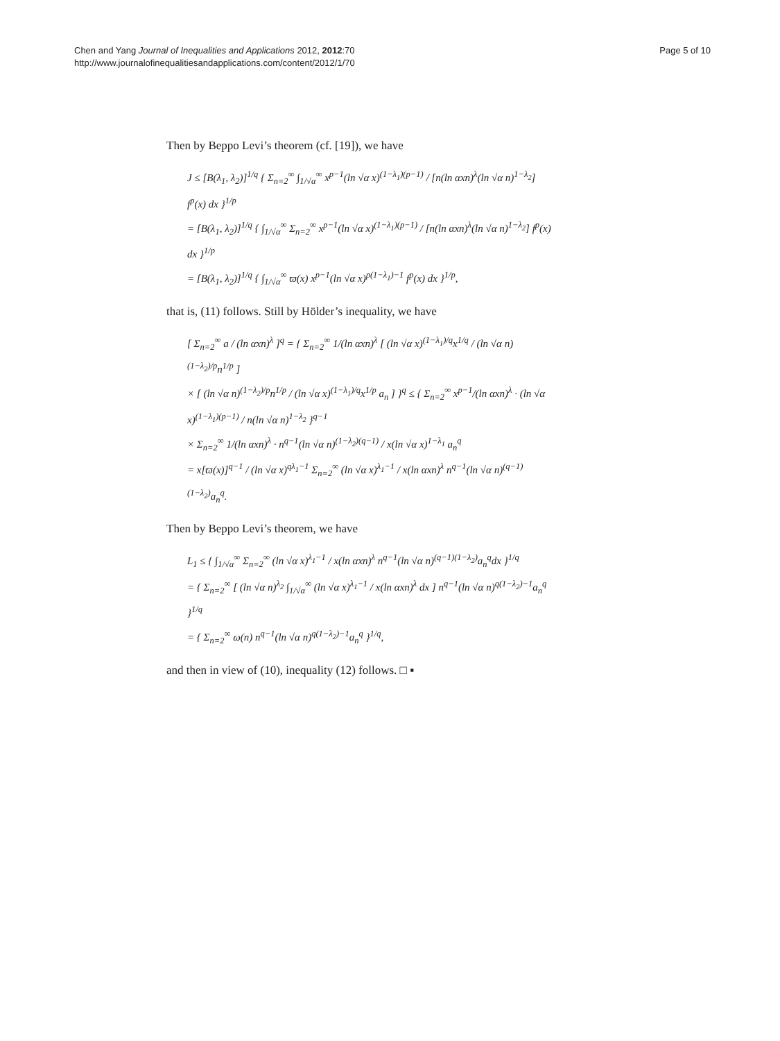Chen and Yang Journal of Inequalities and Applications 2012, 2012:70
http://www.journalofinequalitiesandapplications.com/content/2012/1/70
Page 5 of 10
Then by Beppo Levi’s theorem (cf. [19]), we have
J ≤ [B(λ<sub>1</sub>, λ<sub>2</sub>)]<sup>1/q</sup> { Σ<sub>n=2</sub><sup>∞</sup> ∫<sub>1/√α</sub><sup>∞</sup> x<sup>p−1</sup>(ln √α x)<sup>(1−λ<sub>1</sub>)(p−1)</sup> / [n(ln αxn)<sup>λ</sup>(ln √α n)<sup>1−λ<sub>2</sub></sup>] f<sup>p</sup>(x) dx }<sup>1/p</sup>
= [B(λ<sub>1</sub>, λ<sub>2</sub>)]<sup>1/q</sup> { ∫<sub>1/√α</sub><sup>∞</sup> Σ<sub>n=2</sub><sup>∞</sup> x<sup>p−1</sup>(ln √α x)<sup>(1−λ<sub>1</sub>)(p−1)</sup> / [n(ln αxn)<sup>λ</sup>(ln √α n)<sup>1−λ<sub>2</sub></sup>] f<sup>p</sup>(x) dx }<sup>1/p</sup>
= [B(λ<sub>1</sub>, λ<sub>2</sub>)]<sup>1/q</sup> { ∫<sub>1/√α</sub><sup>∞</sup> ϖ(x) x<sup>p−1</sup>(ln √α x)<sup>p(1−λ<sub>1</sub>)−1</sup> f<sup>p</sup>(x) dx }<sup>1/p</sup>,
that is, (11) follows. Still by Hölder’s inequality, we have
[ Σ<sub>n=2</sub><sup>∞</sup> a / (ln αxn)<sup>λ</sup> ]<sup>q</sup> = { Σ<sub>n=2</sub><sup>∞</sup> 1/(ln αxn)<sup>λ</sup> [ (ln √α x)<sup>(1−λ<sub>1</sub>)/q</sup>x<sup>1/q</sup> / (ln √α n)<sup>(1−λ<sub>2</sub>)/p</sup>n<sup>1/p</sup> ]
× [ (ln √α n)<sup>(1−λ<sub>2</sub>)/p</sup>n<sup>1/p</sup> / (ln √α x)<sup>(1−λ<sub>1</sub>)/q</sup>x<sup>1/p</sup> a<sub>n</sub> ] }<sup>q</sup> ≤ { Σ<sub>n=2</sub><sup>∞</sup> x<sup>p−1</sup>/(ln αxn)<sup>λ</sup> · (ln √α x)<sup>(1−λ<sub>1</sub>)(p−1)</sup> / n(ln √α n)<sup>1−λ<sub>2</sub></sup> }<sup>q−1</sup>
× Σ<sub>n=2</sub><sup>∞</sup> 1/(ln αxn)<sup>λ</sup> · n<sup>q−1</sup>(ln √α n)<sup>(1−λ<sub>2</sub>)(q−1)</sup> / x(ln √α x)<sup>1−λ<sub>1</sub></sup> a<sub>n</sub><sup>q</sup>
= x[ϖ(x)]<sup>q−1</sup> / (ln √α x)<sup>qλ<sub>1</sub>−1</sup> Σ<sub>n=2</sub><sup>∞</sup> (ln √α x)<sup>λ<sub>1</sub>−1</sup> / x(ln αxn)<sup>λ</sup> n<sup>q−1</sup>(ln √α n)<sup>(q−1)(1−λ<sub>2</sub>)</sup>a<sub>n</sub><sup>q</sup>.
Then by Beppo Levi’s theorem, we have
L<sub>1</sub> ≤ { ∫<sub>1/√α</sub><sup>∞</sup> Σ<sub>n=2</sub><sup>∞</sup> (ln √α x)<sup>λ<sub>1</sub>−1</sup> / x(ln αxn)<sup>λ</sup> n<sup>q−1</sup>(ln √α n)<sup>(q−1)(1−λ<sub>2</sub>)</sup>a<sub>n</sub><sup>q</sup>dx }<sup>1/q</sup>
= { Σ<sub>n=2</sub><sup>∞</sup> [ (ln √α n)<sup>λ<sub>2</sub></sup> ∫<sub>1/√α</sub><sup>∞</sup> (ln √α x)<sup>λ<sub>1</sub>−1</sup> / x(ln αxn)<sup>λ</sup> dx ] n<sup>q−1</sup>(ln √α n)<sup>q(1−λ<sub>2</sub>)−1</sup>a<sub>n</sub><sup>q</sup> }<sup>1/q</sup>
= { Σ<sub>n=2</sub><sup>∞</sup> ω(n) n<sup>q−1</sup>(ln √α n)<sup>q(1−λ<sub>2</sub>)−1</sup>a<sub>n</sub><sup>q</sup> }<sup>1/q</sup>,
and then in view of (10), inequality (12) follows. □ ▪